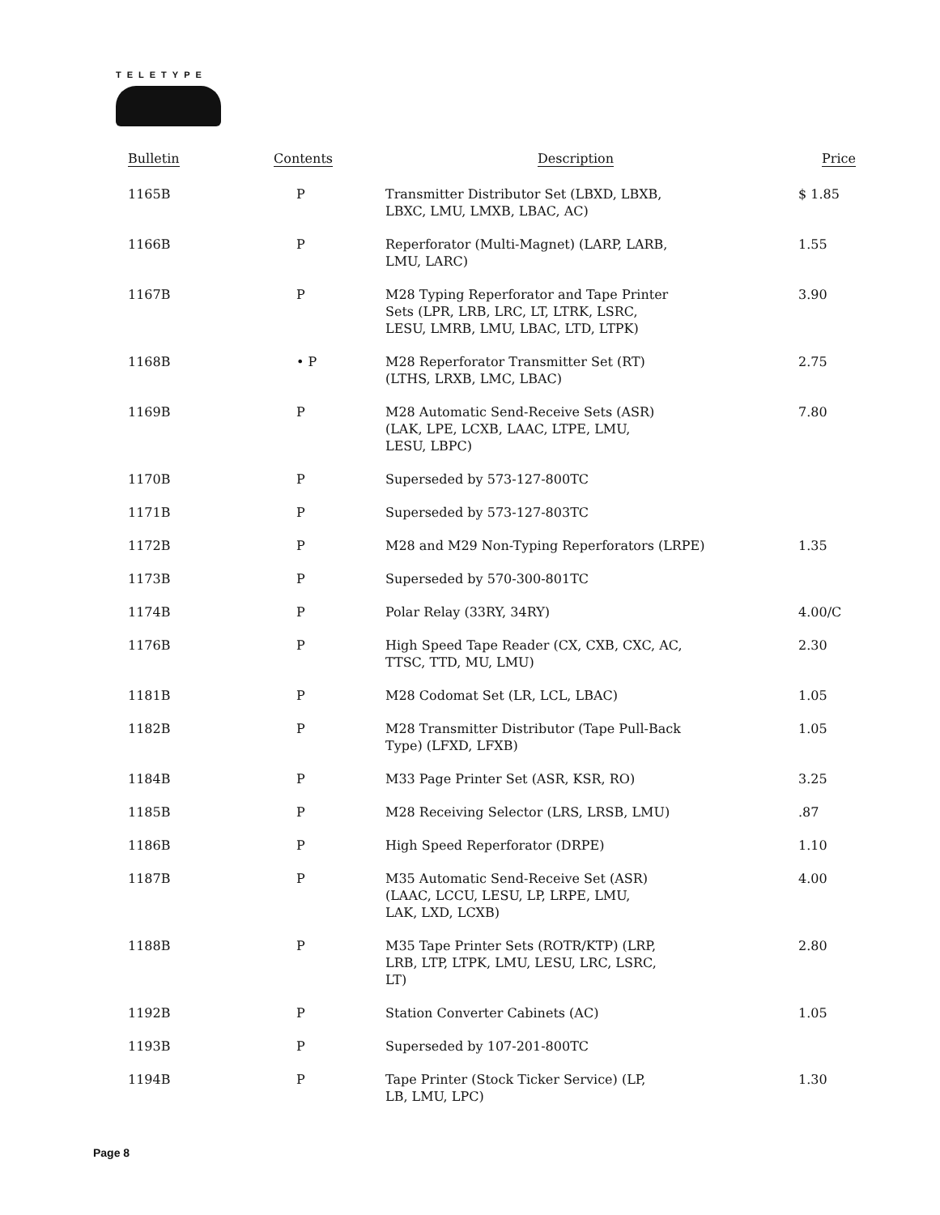TELETYPE
| Bulletin | Contents | Description | Price |
| --- | --- | --- | --- |
| 1165B | P | Transmitter Distributor Set (LBXD, LBXB, LBXC, LMU, LMXB, LBAC, AC) | $ 1.85 |
| 1166B | P | Reperforator (Multi-Magnet) (LARP, LARB, LMU, LARC) | 1.55 |
| 1167B | P | M28 Typing Reperforator and Tape Printer Sets (LPR, LRB, LRC, LT, LTRK, LSRC, LESU, LMRB, LMU, LBAC, LTD, LTPK) | 3.90 |
| 1168B | • P | M28 Reperforator Transmitter Set (RT) (LTHS, LRXB, LMC, LBAC) | 2.75 |
| 1169B | P | M28 Automatic Send-Receive Sets (ASR) (LAK, LPE, LCXB, LAAC, LTPE, LMU, LESU, LBPC) | 7.80 |
| 1170B | P | Superseded by 573-127-800TC | |
| 1171B | P | Superseded by 573-127-803TC | |
| 1172B | P | M28 and M29 Non-Typing Reperforators (LRPE) | 1.35 |
| 1173B | P | Superseded by 570-300-801TC | |
| 1174B | P | Polar Relay (33RY, 34RY) | 4.00/C |
| 1176B | P | High Speed Tape Reader (CX, CXB, CXC, AC, TTSC, TTD, MU, LMU) | 2.30 |
| 1181B | P | M28 Codomat Set (LR, LCL, LBAC) | 1.05 |
| 1182B | P | M28 Transmitter Distributor (Tape Pull-Back Type) (LFXD, LFXB) | 1.05 |
| 1184B | P | M33 Page Printer Set (ASR, KSR, RO) | 3.25 |
| 1185B | P | M28 Receiving Selector (LRS, LRSB, LMU) | .87 |
| 1186B | P | High Speed Reperforator (DRPE) | 1.10 |
| 1187B | P | M35 Automatic Send-Receive Set (ASR) (LAAC, LCCU, LESU, LP, LRPE, LMU, LAK, LXD, LCXB) | 4.00 |
| 1188B | P | M35 Tape Printer Sets (ROTR/KTP) (LRP, LRB, LTP, LTPK, LMU, LESU, LRC, LSRC, LT) | 2.80 |
| 1192B | P | Station Converter Cabinets (AC) | 1.05 |
| 1193B | P | Superseded by 107-201-800TC | |
| 1194B | P | Tape Printer (Stock Ticker Service) (LP, LB, LMU, LPC) | 1.30 |
Page 8